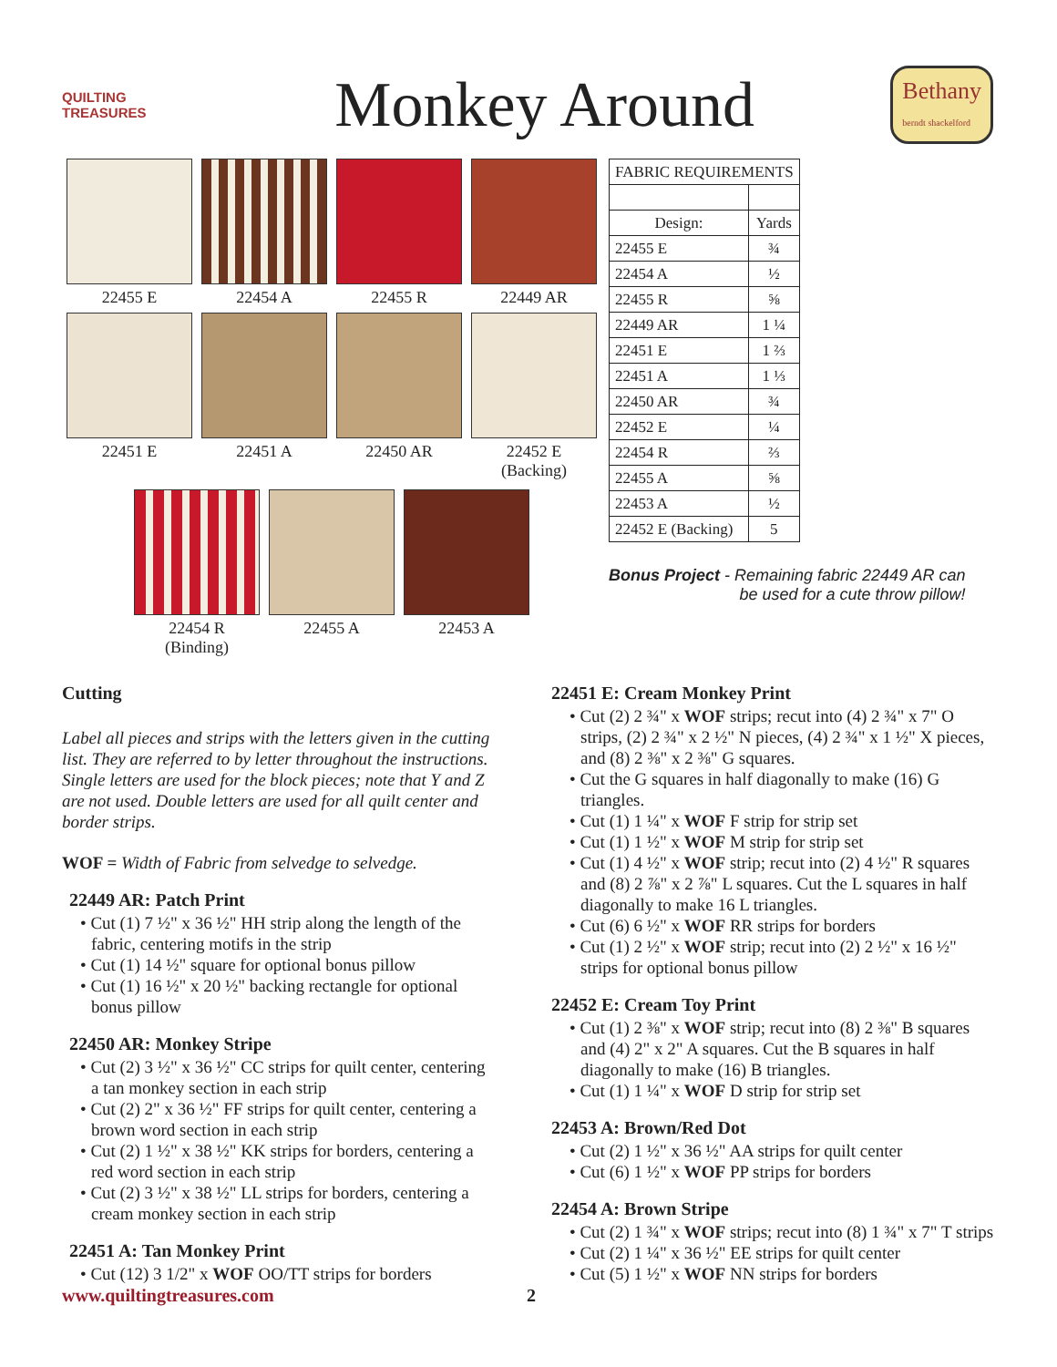QUILTING TREASURES
Monkey Around
Bethany
berndt shackelford
22455 E
22454 A
22455 R
22449 AR
22451 E
22451 A
22450 AR
22452 E
(Backing)
22454 R
(Binding)
22455 A
22453 A
| FABRIC REQUIREMENTS | |
| --- | --- |
| Design: | Yards |
| 22455 E | ¾ |
| 22454 A | ½ |
| 22455 R | ⅝ |
| 22449 AR | 1 ¼ |
| 22451 E | 1 ⅔ |
| 22451 A | 1 ⅓ |
| 22450 AR | ¾ |
| 22452 E | ¼ |
| 22454 R | ⅔ |
| 22455 A | ⅝ |
| 22453 A | ½ |
| 22452 E (Backing) | 5 |
Bonus Project - Remaining fabric 22449 AR can
be used for a cute throw pillow!
Cutting
Label all pieces and strips with the letters given in the cutting list. They are referred to by letter throughout the instructions. Single letters are used for the block pieces; note that Y and Z are not used. Double letters are used for all quilt center and border strips.
WOF = Width of Fabric from selvedge to selvedge.
22449 AR: Patch Print
• Cut (1) 7 ½" x 36 ½" HH strip along the length of the fabric, centering motifs in the strip
• Cut (1) 14 ½" square for optional bonus pillow
• Cut (1) 16 ½" x 20 ½" backing rectangle for optional bonus pillow
22450 AR: Monkey Stripe
• Cut (2) 3 ½" x 36 ½" CC strips for quilt center, centering a tan monkey section in each strip
• Cut (2) 2" x 36 ½" FF strips for quilt center, centering a brown word section in each strip
• Cut (2) 1 ½" x 38 ½" KK strips for borders, centering a red word section in each strip
• Cut (2) 3 ½" x 38 ½" LL strips for borders, centering a cream monkey section in each strip
22451 A: Tan Monkey Print
• Cut (12) 3 1/2" x WOF OO/TT strips for borders
22451 E: Cream Monkey Print
• Cut (2) 2 ¾" x WOF strips; recut into (4) 2 ¾" x 7" O strips, (2) 2 ¾" x 2 ½" N pieces, (4) 2 ¾" x 1 ½" X pieces, and (8) 2 ⅜" x 2 ⅜" G squares.
• Cut the G squares in half diagonally to make (16) G triangles.
• Cut (1) 1 ¼" x WOF F strip for strip set
• Cut (1) 1 ½" x WOF M strip for strip set
• Cut (1) 4 ½" x WOF strip; recut into (2) 4 ½" R squares and (8) 2 ⅞" x 2 ⅞" L squares. Cut the L squares in half diagonally to make 16 L triangles.
• Cut (6) 6 ½" x WOF RR strips for borders
• Cut (1) 2 ½" x WOF strip; recut into (2) 2 ½" x 16 ½" strips for optional bonus pillow
22452 E: Cream Toy Print
• Cut (1) 2 ⅜" x WOF strip; recut into (8) 2 ⅜" B squares and (4) 2" x 2" A squares. Cut the B squares in half diagonally to make (16) B triangles.
• Cut (1) 1 ¼" x WOF D strip for strip set
22453 A: Brown/Red Dot
• Cut (2) 1 ½" x 36 ½" AA strips for quilt center
• Cut (6) 1 ½" x WOF PP strips for borders
22454 A: Brown Stripe
• Cut (2) 1 ¾" x WOF strips; recut into (8) 1 ¾" x 7" T strips
• Cut (2) 1 ¼" x 36 ½" EE strips for quilt center
• Cut (5) 1 ½" x WOF NN strips for borders
www.quiltingtreasures.com 2